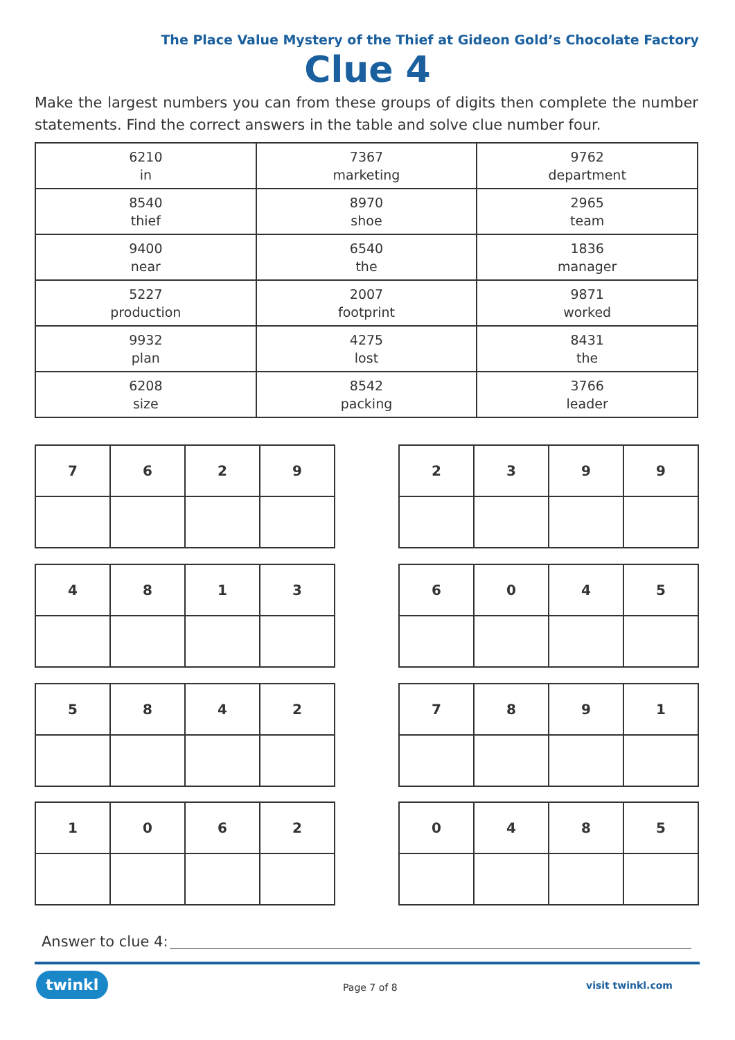The Place Value Mystery of the Thief at Gideon Gold’s Chocolate Factory
Clue 4
Make the largest numbers you can from these groups of digits then complete the number statements. Find the correct answers in the table and solve clue number four.
| 6210 in | 7367 marketing | 9762 department |
| 8540 thief | 8970 shoe | 2965 team |
| 9400 near | 6540 the | 1836 manager |
| 5227 production | 2007 footprint | 9871 worked |
| 9932 plan | 4275 lost | 8431 the |
| 6208 size | 8542 packing | 3766 leader |
| 7 | 6 | 2 | 9 |
| 2 | 3 | 9 | 9 |
| 4 | 8 | 1 | 3 |
| 6 | 0 | 4 | 5 |
| 5 | 8 | 4 | 2 |
| 7 | 8 | 9 | 1 |
| 1 | 0 | 6 | 2 |
| 0 | 4 | 8 | 5 |
Answer to clue 4:
twinkl Page 7 of 8 visit twinkl.com